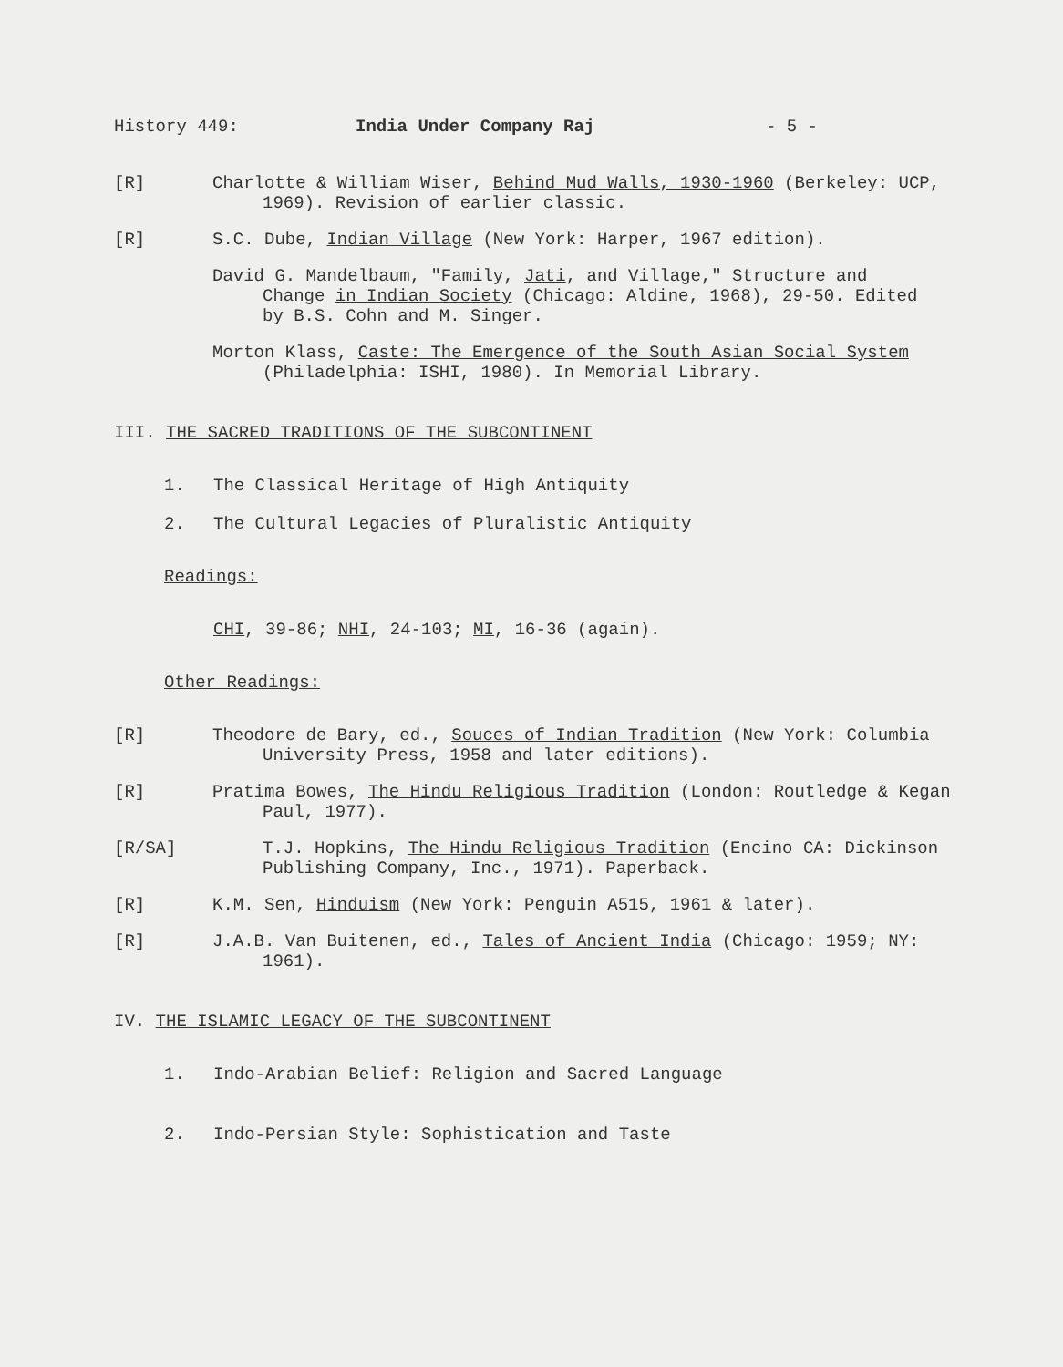History 449: India Under Company Raj - 5 -
[R] Charlotte & William Wiser, Behind Mud Walls, 1930-1960 (Berkeley: UCP, 1969). Revision of earlier classic.
[R] S.C. Dube, Indian Village (New York: Harper, 1967 edition).
David G. Mandelbaum, "Family, Jati, and Village," Structure and Change in Indian Society (Chicago: Aldine, 1968), 29-50. Edited by B.S. Cohn and M. Singer.
Morton Klass, Caste: The Emergence of the South Asian Social System (Philadelphia: ISHI, 1980). In Memorial Library.
III. THE SACRED TRADITIONS OF THE SUBCONTINENT
1. The Classical Heritage of High Antiquity
2. The Cultural Legacies of Pluralistic Antiquity
Readings:
CHI, 39-86; NHI, 24-103; MI, 16-36 (again).
Other Readings:
[R] Theodore de Bary, ed., Souces of Indian Tradition (New York: Columbia University Press, 1958 and later editions).
[R] Pratima Bowes, The Hindu Religious Tradition (London: Routledge & Kegan Paul, 1977).
[R/SA] T.J. Hopkins, The Hindu Religious Tradition (Encino CA: Dickinson Publishing Company, Inc., 1971). Paperback.
[R] K.M. Sen, Hinduism (New York: Penguin A515, 1961 & later).
[R] J.A.B. Van Buitenen, ed., Tales of Ancient India (Chicago: 1959; NY: 1961).
IV. THE ISLAMIC LEGACY OF THE SUBCONTINENT
1. Indo-Arabian Belief: Religion and Sacred Language
2. Indo-Persian Style: Sophistication and Taste